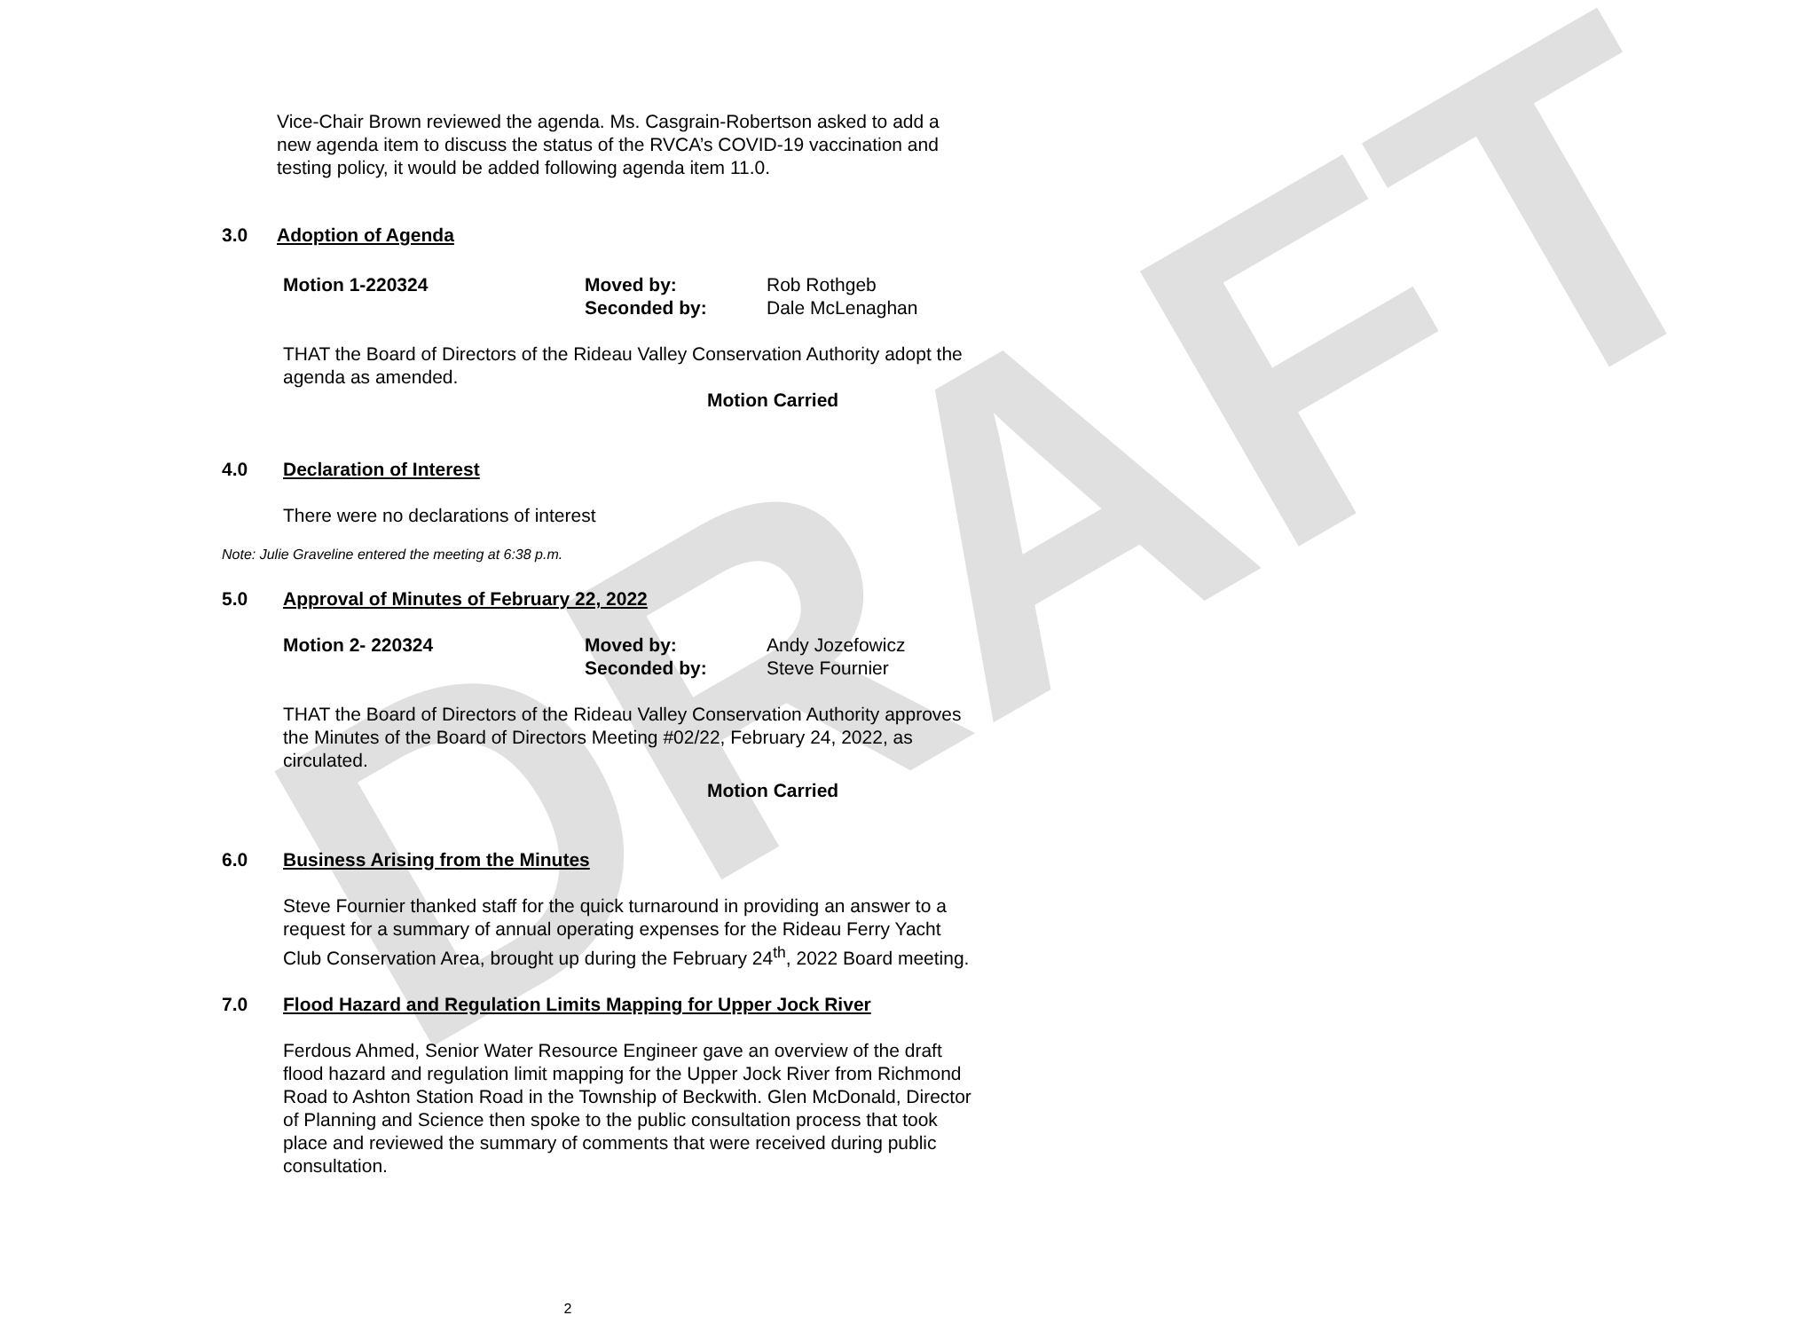DRAFT
Vice-Chair Brown reviewed the agenda. Ms. Casgrain-Robertson asked to add a new agenda item to discuss the status of the RVCA’s COVID-19 vaccination and testing policy, it would be added following agenda item 11.0.
3.0 Adoption of Agenda
Motion 1-220324 Moved by:
Seconded by:
Rob Rothgeb
Dale McLenaghan
THAT the Board of Directors of the Rideau Valley Conservation Authority adopt the agenda as amended.
Motion Carried
4.0 Declaration of Interest
There were no declarations of interest
Note: Julie Graveline entered the meeting at 6:38 p.m.
5.0 Approval of Minutes of February 22, 2022
Motion 2- 220324 Moved by:
Seconded by:
Andy Jozefowicz
Steve Fournier
THAT the Board of Directors of the Rideau Valley Conservation Authority approves the Minutes of the Board of Directors Meeting #02/22, February 24, 2022, as circulated.
Motion Carried
6.0 Business Arising from the Minutes
Steve Fournier thanked staff for the quick turnaround in providing an answer to a request for a summary of annual operating expenses for the Rideau Ferry Yacht Club Conservation Area, brought up during the February 24<sup>th</sup>, 2022 Board meeting.
7.0 Flood Hazard and Regulation Limits Mapping for Upper Jock River
Ferdous Ahmed, Senior Water Resource Engineer gave an overview of the draft flood hazard and regulation limit mapping for the Upper Jock River from Richmond Road to Ashton Station Road in the Township of Beckwith. Glen McDonald, Director of Planning and Science then spoke to the public consultation process that took place and reviewed the summary of comments that were received during public consultation.
2